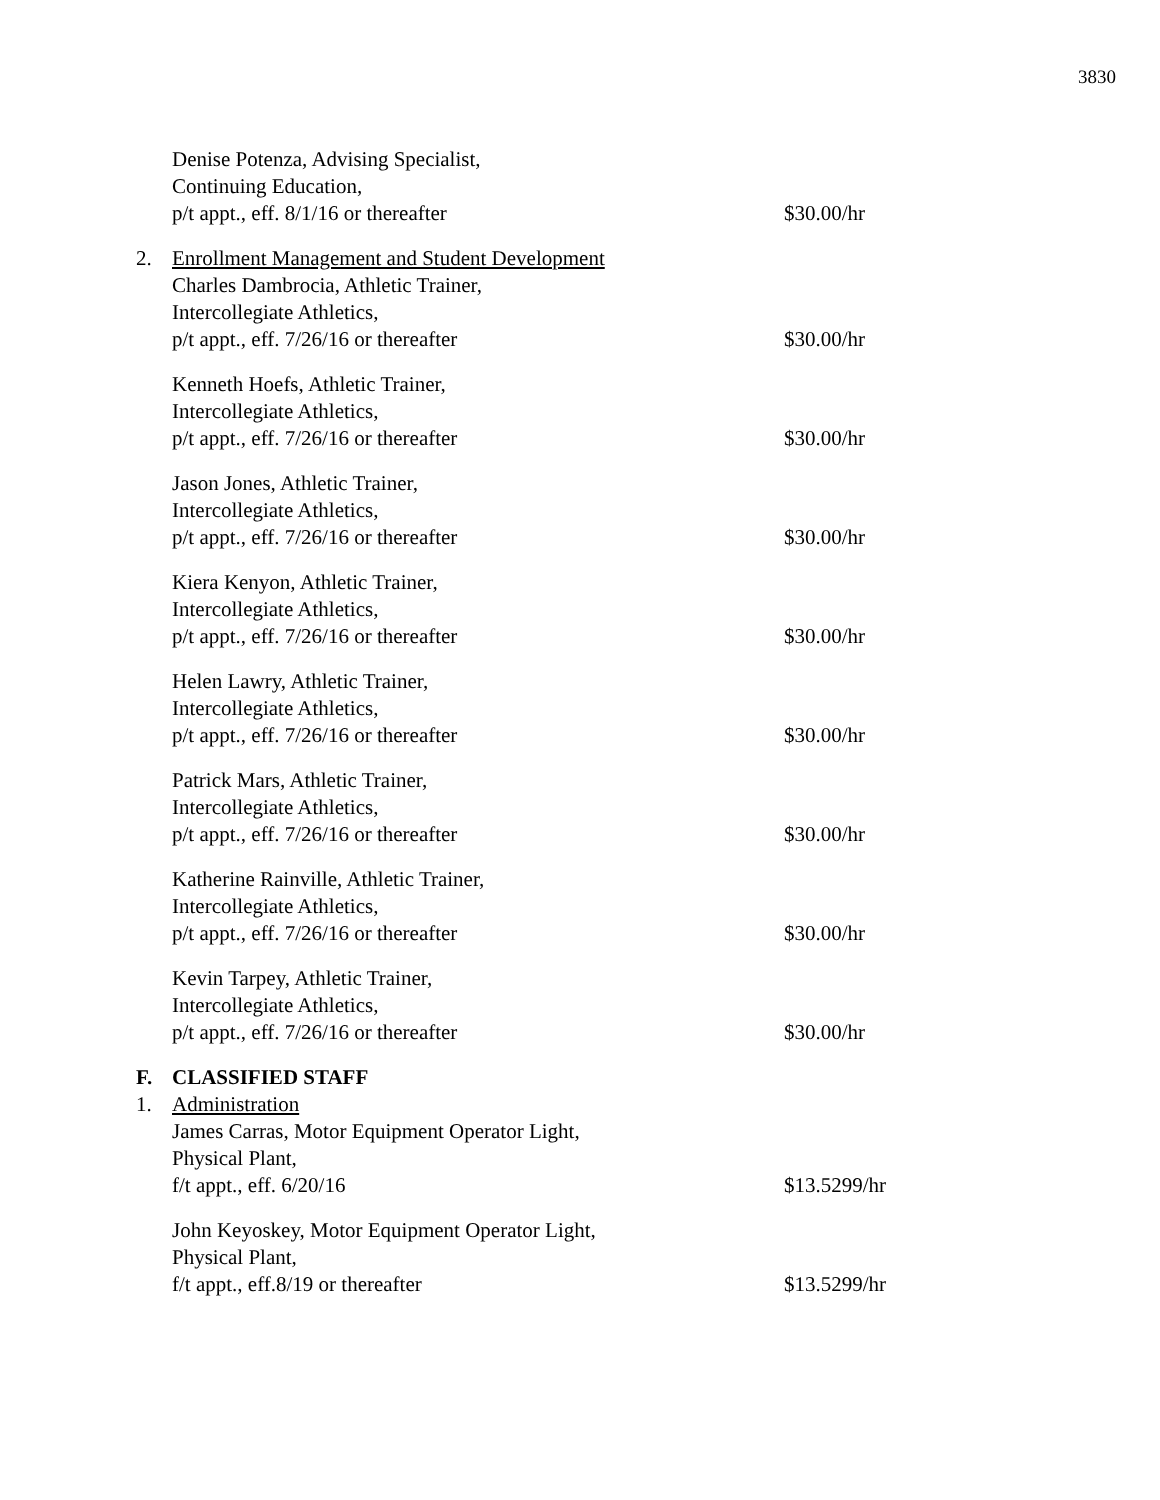3830
Denise Potenza, Advising Specialist,
Continuing Education,
p/t appt., eff. 8/1/16 or thereafter
$30.00/hr
2. Enrollment Management and Student Development
Charles Dambrocia, Athletic Trainer,
Intercollegiate Athletics,
p/t appt., eff. 7/26/16 or thereafter
$30.00/hr
Kenneth Hoefs, Athletic Trainer,
Intercollegiate Athletics,
p/t appt., eff. 7/26/16 or thereafter
$30.00/hr
Jason Jones, Athletic Trainer,
Intercollegiate Athletics,
p/t appt., eff. 7/26/16 or thereafter
$30.00/hr
Kiera Kenyon, Athletic Trainer,
Intercollegiate Athletics,
p/t appt., eff. 7/26/16 or thereafter
$30.00/hr
Helen Lawry, Athletic Trainer,
Intercollegiate Athletics,
p/t appt., eff. 7/26/16 or thereafter
$30.00/hr
Patrick Mars, Athletic Trainer,
Intercollegiate Athletics,
p/t appt., eff. 7/26/16 or thereafter
$30.00/hr
Katherine Rainville, Athletic Trainer,
Intercollegiate Athletics,
p/t appt., eff. 7/26/16 or thereafter
$30.00/hr
Kevin Tarpey, Athletic Trainer,
Intercollegiate Athletics,
p/t appt., eff. 7/26/16 or thereafter
$30.00/hr
F. CLASSIFIED STAFF
1. Administration
James Carras, Motor Equipment Operator Light,
Physical Plant,
f/t appt., eff. 6/20/16
$13.5299/hr
John Keyoskey, Motor Equipment Operator Light,
Physical Plant,
f/t appt., eff.8/19 or thereafter
$13.5299/hr